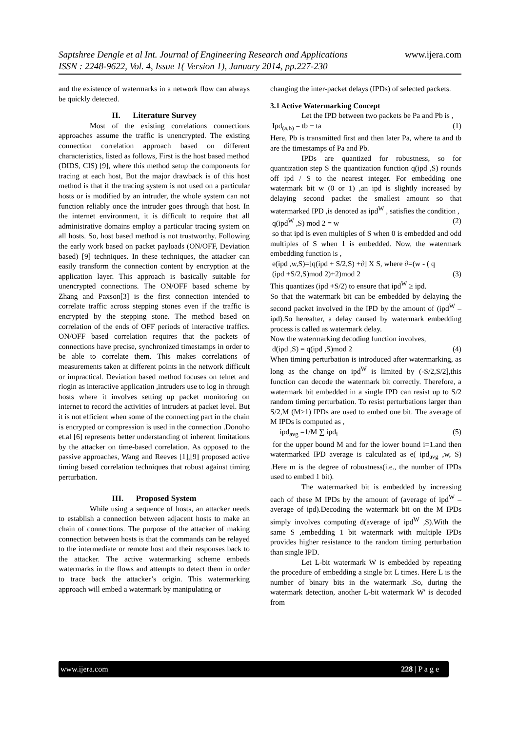www.ijera.com Saptshree Dengle et al Int. Journal of Engineering Research and Applications
ISSN : 2248-9622, Vol. 4, Issue 1( Version 1), January 2014, pp.227-230
and the existence of watermarks in a network flow can always be quickly detected.
II. Literature Survey
Most of the existing correlations connections approaches assume the traffic is unencrypted. The existing connection correlation approach based on different characteristics, listed as follows, First is the host based method (DIDS, CIS) [9], where this method setup the components for tracing at each host, But the major drawback is of this host method is that if the tracing system is not used on a particular hosts or is modified by an intruder, the whole system can not function reliably once the intruder goes through that host. In the internet environment, it is difficult to require that all administrative domains employ a particular tracing system on all hosts. So, host based method is not trustworthy. Following the early work based on packet payloads (ON/OFF, Deviation based) [9] techniques. In these techniques, the attacker can easily transform the connection content by encryption at the application layer. This approach is basically suitable for unencrypted connections. The ON/OFF based scheme by Zhang and Paxson[3] is the first connection intended to correlate traffic across stepping stones even if the traffic is encrypted by the stepping stone. The method based on correlation of the ends of OFF periods of interactive traffics. ON/OFF based correlation requires that the packets of connections have precise, synchronized timestamps in order to be able to correlate them. This makes correlations of measurements taken at different points in the network difficult or impractical. Deviation based method focuses on telnet and rlogin as interactive application ,intruders use to log in through hosts where it involves setting up packet monitoring on internet to record the activities of intruders at packet level. But it is not efficient when some of the connecting part in the chain is encrypted or compression is used in the connection .Donoho et.al [6] represents better understanding of inherent limitations by the attacker on time-based correlation. As opposed to the passive approaches, Wang and Reeves [1],[9] proposed active timing based correlation techniques that robust against timing perturbation.
III. Proposed System
While using a sequence of hosts, an attacker needs to establish a connection between adjacent hosts to make an chain of connections. The purpose of the attacker of making connection between hosts is that the commands can be relayed to the intermediate or remote host and their responses back to the attacker. The active watermarking scheme embeds watermarks in the flows and attempts to detect them in order to trace back the attacker’s origin. This watermarking approach will embed a watermark by manipulating or
changing the inter-packet delays (IPDs) of selected packets.
3.1 Active Watermarking Concept
Let the IPD between two packets be Pa and Pb is ,
Ipd<sub>(a,b)</sub> = tb − ta (1)
Here, Pb is transmitted first and then later Pa, where ta and tb are the timestamps of Pa and Pb.
IPDs are quantized for robustness, so for quantization step S the quantization function q(ipd ,S) rounds off ipd / S to the nearest integer. For embedding one watermark bit w (0 or 1) ,an ipd is slightly increased by delaying second packet the smallest amount so that watermarked IPD ,is denoted as ipd<sup>W</sup> , satisfies the condition ,
q(ipd<sup>W</sup> ,S) mod 2 = w (2)
so that ipd is even multiples of S when 0 is embedded and odd multiples of S when 1 is embedded. Now, the watermark embedding function is ,
e(ipd ,w,S)=[q(ipd + S/2,S) +∂] X S, where ∂=(w - ( q
(ipd +S/2,S)mod 2)+2)mod 2 (3)
This quantizes (ipd +S/2) to ensure that ipd<sup>W</sup> ≥ ipd.
So that the watermark bit can be embedded by delaying the second packet involved in the IPD by the amount of (ipd<sup>W</sup> – ipd).So hereafter, a delay caused by watermark embedding process is called as watermark delay.
Now the watermarking decoding function involves,
d(ipd ,S) = q(ipd ,S)mod 2 (4)
When timing perturbation is introduced after watermarking, as long as the change on ipd<sup>W</sup> is limited by (-S/2,S/2],this function can decode the watermark bit correctly. Therefore, a watermark bit embedded in a single IPD can resist up to S/2 random timing perturbation. To resist perturbations larger than S/2,M (M>1) IPDs are used to embed one bit. The average of M IPDs is computed as ,
ipd<sub>avg</sub> =1/M ∑ ipd<sub>i</sub> (5)
for the upper bound M and for the lower bound i=1.and then watermarked IPD average is calculated as e( ipd<sub>avg</sub> ,w, S) .Here m is the degree of robustness(i.e., the number of IPDs used to embed 1 bit).
The watermarked bit is embedded by increasing each of these M IPDs by the amount of (average of ipd<sup>W</sup> – average of ipd).Decoding the watermark bit on the M IPDs simply involves computing d(average of ipd<sup>W</sup> ,S).With the same S ,embedding 1 bit watermark with multiple IPDs provides higher resistance to the random timing perturbation than single IPD.
Let L-bit watermark W is embedded by repeating the procedure of embedding a single bit L times. Here L is the number of binary bits in the watermark .So, during the watermark detection, another L-bit watermark W' is decoded from
www.ijera.com 228 | P a g e